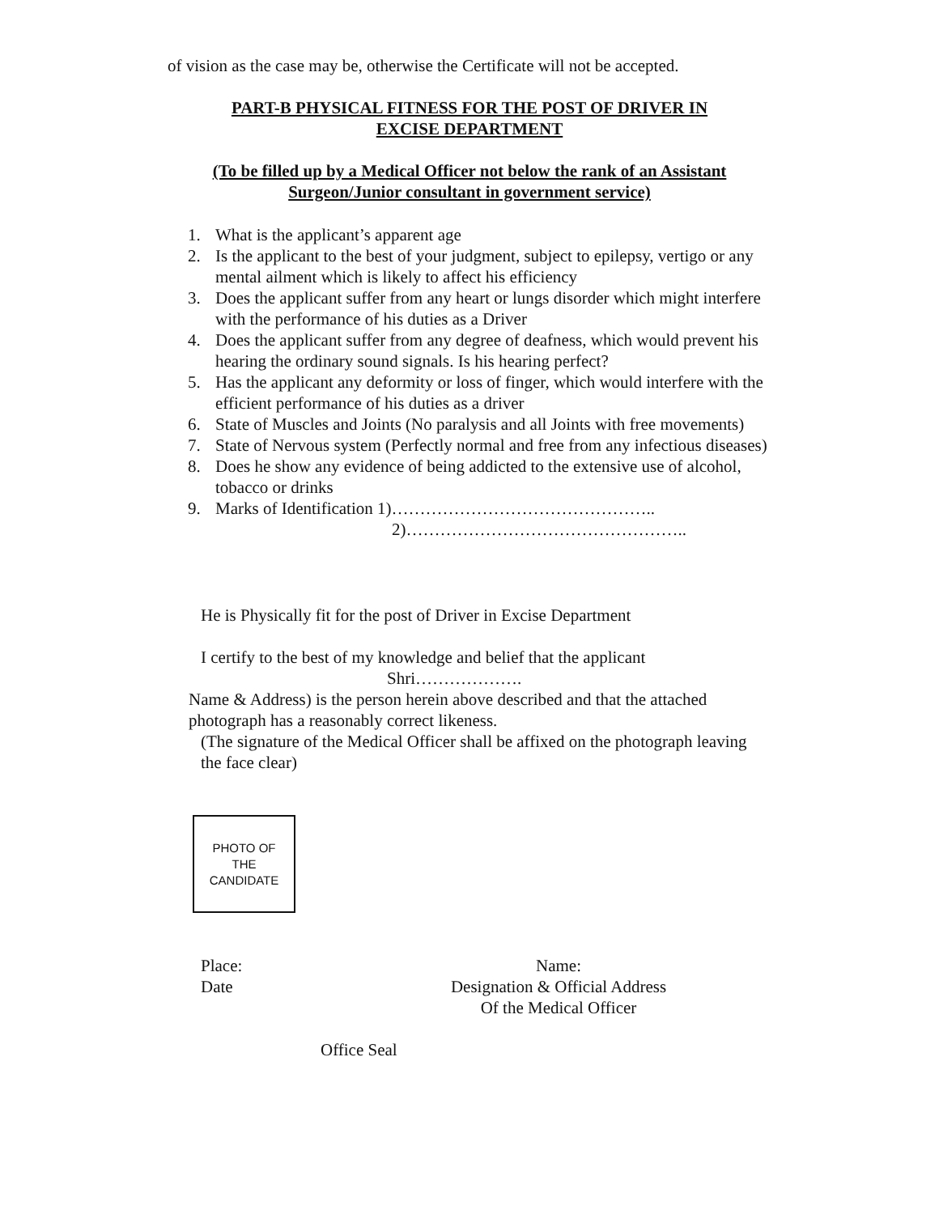of vision as the case may be, otherwise the Certificate will not be accepted.
PART-B PHYSICAL FITNESS FOR THE POST OF DRIVER IN
EXCISE DEPARTMENT
(To be filled up by a Medical Officer not below the rank of an Assistant
Surgeon/Junior consultant in government service)
1. What is the applicant’s apparent age
2. Is the applicant to the best of your judgment, subject to epilepsy, vertigo or any mental ailment which is likely to affect his efficiency
3. Does the applicant suffer from any heart or lungs disorder which might interfere with the performance of his duties as a Driver
4. Does the applicant suffer from any degree of deafness, which would prevent his hearing the ordinary sound signals. Is his hearing perfect?
5. Has the applicant any deformity or loss of finger, which would interfere with the efficient performance of his duties as a driver
6. State of Muscles and Joints (No paralysis and all Joints with free movements)
7. State of Nervous system (Perfectly normal and free from any infectious diseases)
8. Does he show any evidence of being addicted to the extensive use of alcohol, tobacco or drinks
9. Marks of Identification 1)………………………………………..
2)…………………………………………..
He is Physically fit for the post of Driver in Excise Department
I certify to the best of my knowledge and belief that the applicant
Shri……………….
Name & Address) is the person herein above described and that the attached photograph has a reasonably correct likeness.
(The signature of the Medical Officer shall be affixed on the photograph leaving the face clear)
PHOTO OF
THE
CANDIDATE
Place:
Date
Name:
Designation & Official Address
Of the Medical Officer
Office Seal